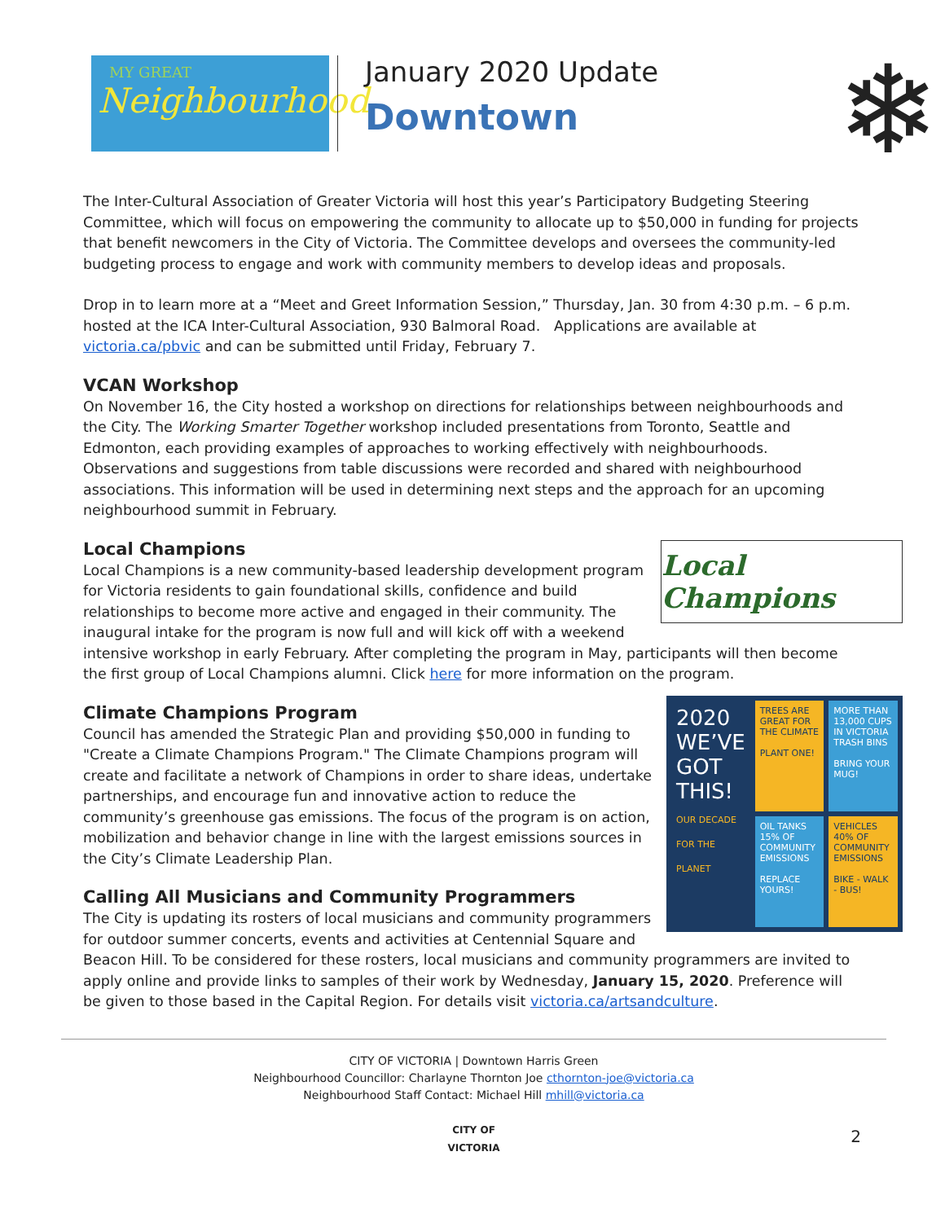MY GREAT
Neighbourhood
January 2020 Update
Downtown
❄
The Inter-Cultural Association of Greater Victoria will host this year’s Participatory Budgeting Steering Committee, which will focus on empowering the community to allocate up to $50,000 in funding for projects that benefit newcomers in the City of Victoria. The Committee develops and oversees the community-led budgeting process to engage and work with community members to develop ideas and proposals.
Drop in to learn more at a “Meet and Greet Information Session,” Thursday, Jan. 30 from 4:30 p.m. – 6 p.m. hosted at the ICA Inter-Cultural Association, 930 Balmoral Road. Applications are available at victoria.ca/pbvic and can be submitted until Friday, February 7.
VCAN Workshop
On November 16, the City hosted a workshop on directions for relationships between neighbourhoods and the City. The Working Smarter Together workshop included presentations from Toronto, Seattle and Edmonton, each providing examples of approaches to working effectively with neighbourhoods. Observations and suggestions from table discussions were recorded and shared with neighbourhood associations. This information will be used in determining next steps and the approach for an upcoming neighbourhood summit in February.
Local Champions
Local Champions
Local Champions is a new community-based leadership development program for Victoria residents to gain foundational skills, confidence and build relationships to become more active and engaged in their community. The inaugural intake for the program is now full and will kick off with a weekend intensive workshop in early February. After completing the program in May, participants will then become the first group of Local Champions alumni. Click here for more information on the program.
Climate Champions Program
2020
WE’VE GOT THIS!
OUR DECADE FOR THE PLANET
TREES ARE GREAT FOR THE CLIMATE
PLANT ONE!
MORE THAN 13,000 CUPS IN VICTORIA TRASH BINS
BRING YOUR MUG!
OIL TANKS 15% OF COMMUNITY EMISSIONS
REPLACE YOURS!
VEHICLES 40% OF COMMUNITY EMISSIONS
BIKE - WALK - BUS!
Council has amended the Strategic Plan and providing $50,000 in funding to "Create a Climate Champions Program." The Climate Champions program will create and facilitate a network of Champions in order to share ideas, undertake partnerships, and encourage fun and innovative action to reduce the community’s greenhouse gas emissions. The focus of the program is on action, mobilization and behavior change in line with the largest emissions sources in the City’s Climate Leadership Plan.
Calling All Musicians and Community Programmers
The City is updating its rosters of local musicians and community programmers for outdoor summer concerts, events and activities at Centennial Square and Beacon Hill. To be considered for these rosters, local musicians and community programmers are invited to apply online and provide links to samples of their work by Wednesday, January 15, 2020. Preference will be given to those based in the Capital Region. For details visit victoria.ca/artsandculture.
CITY OF VICTORIA | Downtown Harris Green
Neighbourhood Councillor: Charlayne Thornton Joe cthornton-joe@victoria.ca
Neighbourhood Staff Contact: Michael Hill mhill@victoria.ca
CITY OF
VICTORIA
2